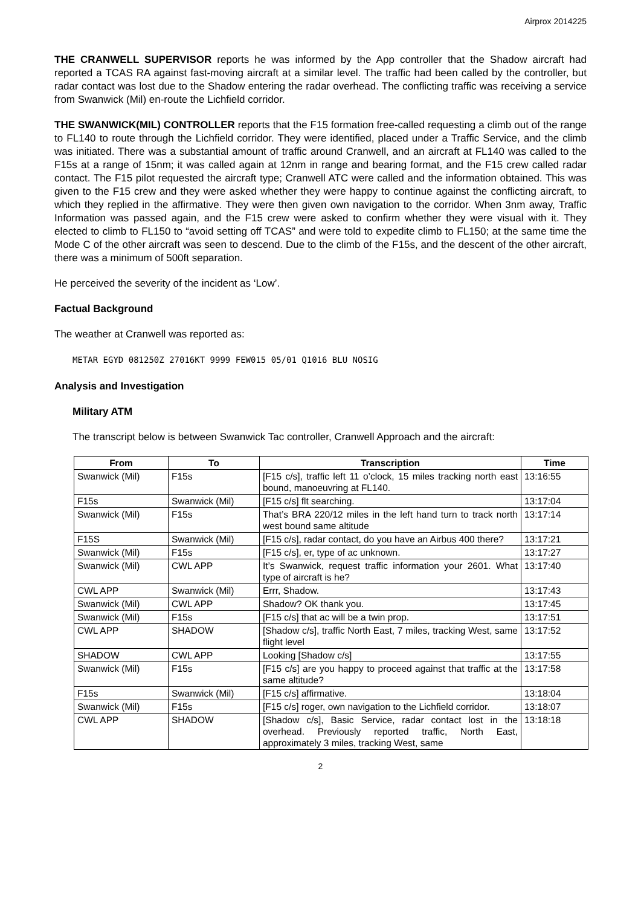Airprox 2014225
THE CRANWELL SUPERVISOR reports he was informed by the App controller that the Shadow aircraft had reported a TCAS RA against fast-moving aircraft at a similar level. The traffic had been called by the controller, but radar contact was lost due to the Shadow entering the radar overhead. The conflicting traffic was receiving a service from Swanwick (Mil) en-route the Lichfield corridor.
THE SWANWICK(MIL) CONTROLLER reports that the F15 formation free-called requesting a climb out of the range to FL140 to route through the Lichfield corridor. They were identified, placed under a Traffic Service, and the climb was initiated. There was a substantial amount of traffic around Cranwell, and an aircraft at FL140 was called to the F15s at a range of 15nm; it was called again at 12nm in range and bearing format, and the F15 crew called radar contact. The F15 pilot requested the aircraft type; Cranwell ATC were called and the information obtained. This was given to the F15 crew and they were asked whether they were happy to continue against the conflicting aircraft, to which they replied in the affirmative. They were then given own navigation to the corridor. When 3nm away, Traffic Information was passed again, and the F15 crew were asked to confirm whether they were visual with it. They elected to climb to FL150 to “avoid setting off TCAS” and were told to expedite climb to FL150; at the same time the Mode C of the other aircraft was seen to descend. Due to the climb of the F15s, and the descent of the other aircraft, there was a minimum of 500ft separation.
He perceived the severity of the incident as ‘Low’.
Factual Background
The weather at Cranwell was reported as:
METAR EGYD 081250Z 27016KT 9999 FEW015 05/01 Q1016 BLU NOSIG
Analysis and Investigation
Military ATM
The transcript below is between Swanwick Tac controller, Cranwell Approach and the aircraft:
| From | To | Transcription | Time |
| --- | --- | --- | --- |
| Swanwick (Mil) | F15s | [F15 c/s], traffic left 11 o’clock, 15 miles tracking north east bound, manoeuvring at FL140. | 13:16:55 |
| F15s | Swanwick (Mil) | [F15 c/s] flt searching. | 13:17:04 |
| Swanwick (Mil) | F15s | That’s BRA 220/12 miles in the left hand turn to track north west bound same altitude | 13:17:14 |
| F15S | Swanwick (Mil) | [F15 c/s], radar contact, do you have an Airbus 400 there? | 13:17:21 |
| Swanwick (Mil) | F15s | [F15 c/s], er, type of ac unknown. | 13:17:27 |
| Swanwick (Mil) | CWL APP | It’s Swanwick, request traffic information your 2601. What type of aircraft is he? | 13:17:40 |
| CWL APP | Swanwick (Mil) | Errr, Shadow. | 13:17:43 |
| Swanwick (Mil) | CWL APP | Shadow? OK thank you. | 13:17:45 |
| Swanwick (Mil) | F15s | [F15 c/s] that ac will be a twin prop. | 13:17:51 |
| CWL APP | SHADOW | [Shadow c/s], traffic North East, 7 miles, tracking West, same flight level | 13:17:52 |
| SHADOW | CWL APP | Looking [Shadow c/s] | 13:17:55 |
| Swanwick (Mil) | F15s | [F15 c/s] are you happy to proceed against that traffic at the same altitude? | 13:17:58 |
| F15s | Swanwick (Mil) | [F15 c/s] affirmative. | 13:18:04 |
| Swanwick (Mil) | F15s | [F15 c/s] roger, own navigation to the Lichfield corridor. | 13:18:07 |
| CWL APP | SHADOW | [Shadow c/s], Basic Service, radar contact lost in the overhead. Previously reported traffic, North East, approximately 3 miles, tracking West, same | 13:18:18 |
2